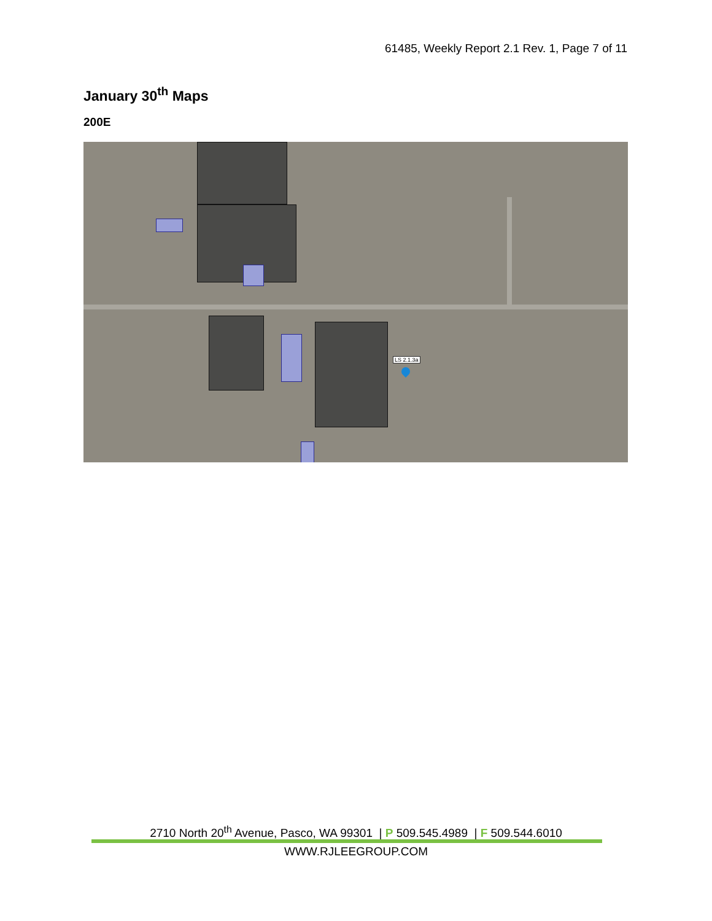61485, Weekly Report 2.1 Rev. 1, Page 7 of 11
January 30<sup>th</sup> Maps
200E
LS 2.1.3a
2710 North 20<sup>th</sup> Avenue, Pasco, WA 99301 | P 509.545.4989 | F 509.544.6010
WWW.RJLEEGROUP.COM